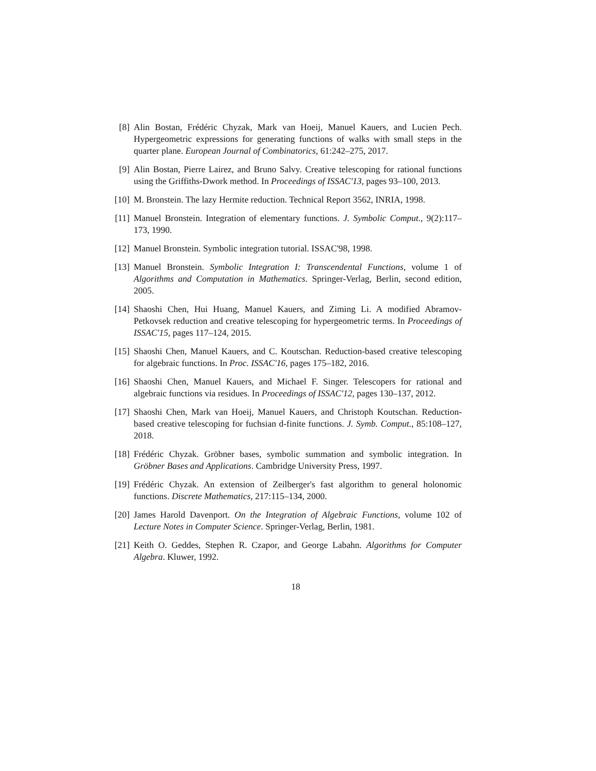[8] Alin Bostan, Frédéric Chyzak, Mark van Hoeij, Manuel Kauers, and Lucien Pech. Hypergeometric expressions for generating functions of walks with small steps in the quarter plane. European Journal of Combinatorics, 61:242–275, 2017.
[9] Alin Bostan, Pierre Lairez, and Bruno Salvy. Creative telescoping for rational functions using the Griffiths-Dwork method. In Proceedings of ISSAC'13, pages 93–100, 2013.
[10] M. Bronstein. The lazy Hermite reduction. Technical Report 3562, INRIA, 1998.
[11] Manuel Bronstein. Integration of elementary functions. J. Symbolic Comput., 9(2):117–173, 1990.
[12] Manuel Bronstein. Symbolic integration tutorial. ISSAC'98, 1998.
[13] Manuel Bronstein. Symbolic Integration I: Transcendental Functions, volume 1 of Algorithms and Computation in Mathematics. Springer-Verlag, Berlin, second edition, 2005.
[14] Shaoshi Chen, Hui Huang, Manuel Kauers, and Ziming Li. A modified Abramov-Petkovsek reduction and creative telescoping for hypergeometric terms. In Proceedings of ISSAC'15, pages 117–124, 2015.
[15] Shaoshi Chen, Manuel Kauers, and C. Koutschan. Reduction-based creative telescoping for algebraic functions. In Proc. ISSAC'16, pages 175–182, 2016.
[16] Shaoshi Chen, Manuel Kauers, and Michael F. Singer. Telescopers for rational and algebraic functions via residues. In Proceedings of ISSAC'12, pages 130–137, 2012.
[17] Shaoshi Chen, Mark van Hoeij, Manuel Kauers, and Christoph Koutschan. Reduction-based creative telescoping for fuchsian d-finite functions. J. Symb. Comput., 85:108–127, 2018.
[18] Frédéric Chyzak. Gröbner bases, symbolic summation and symbolic integration. In Gröbner Bases and Applications. Cambridge University Press, 1997.
[19] Frédéric Chyzak. An extension of Zeilberger's fast algorithm to general holonomic functions. Discrete Mathematics, 217:115–134, 2000.
[20] James Harold Davenport. On the Integration of Algebraic Functions, volume 102 of Lecture Notes in Computer Science. Springer-Verlag, Berlin, 1981.
[21] Keith O. Geddes, Stephen R. Czapor, and George Labahn. Algorithms for Computer Algebra. Kluwer, 1992.
18